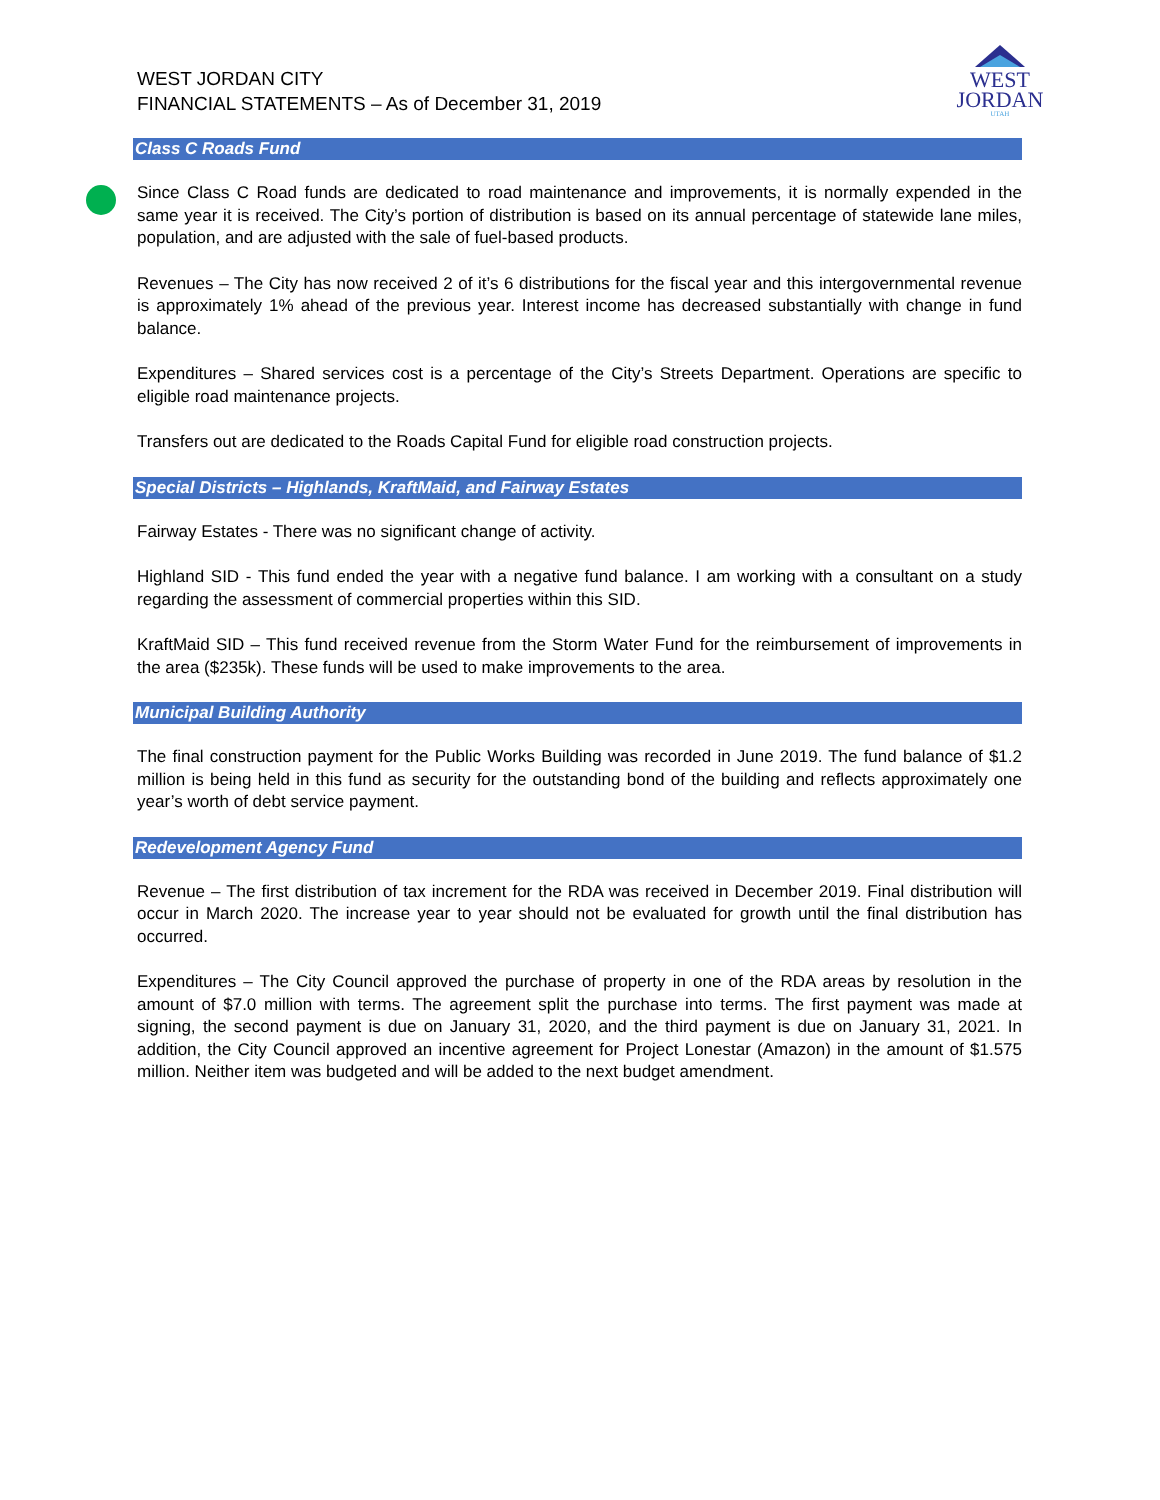WEST
JORDAN
UTAH
WEST JORDAN CITY
FINANCIAL STATEMENTS – As of December 31, 2019
Class C Roads Fund
Since Class C Road funds are dedicated to road maintenance and improvements, it is normally expended in the same year it is received. The City’s portion of distribution is based on its annual percentage of statewide lane miles, population, and are adjusted with the sale of fuel-based products.
Revenues – The City has now received 2 of it’s 6 distributions for the fiscal year and this intergovernmental revenue is approximately 1% ahead of the previous year. Interest income has decreased substantially with change in fund balance.
Expenditures – Shared services cost is a percentage of the City’s Streets Department. Operations are specific to eligible road maintenance projects.
Transfers out are dedicated to the Roads Capital Fund for eligible road construction projects.
Special Districts – Highlands, KraftMaid, and Fairway Estates
Fairway Estates - There was no significant change of activity.
Highland SID - This fund ended the year with a negative fund balance. I am working with a consultant on a study regarding the assessment of commercial properties within this SID.
KraftMaid SID – This fund received revenue from the Storm Water Fund for the reimbursement of improvements in the area ($235k). These funds will be used to make improvements to the area.
Municipal Building Authority
The final construction payment for the Public Works Building was recorded in June 2019. The fund balance of $1.2 million is being held in this fund as security for the outstanding bond of the building and reflects approximately one year’s worth of debt service payment.
Redevelopment Agency Fund
Revenue – The first distribution of tax increment for the RDA was received in December 2019. Final distribution will occur in March 2020. The increase year to year should not be evaluated for growth until the final distribution has occurred.
Expenditures – The City Council approved the purchase of property in one of the RDA areas by resolution in the amount of $7.0 million with terms. The agreement split the purchase into terms. The first payment was made at signing, the second payment is due on January 31, 2020, and the third payment is due on January 31, 2021. In addition, the City Council approved an incentive agreement for Project Lonestar (Amazon) in the amount of $1.575 million. Neither item was budgeted and will be added to the next budget amendment.